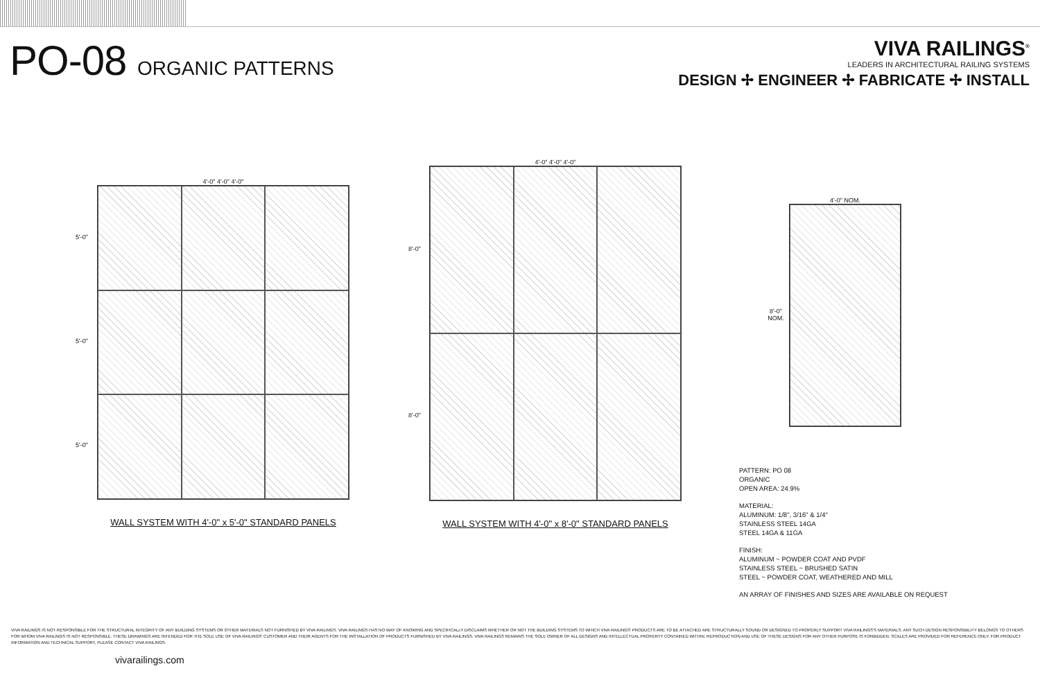PO-08 ORGANIC PATTERNS VIVA RAILINGS<sup>®</sup>
LEADERS IN ARCHITECTURAL RAILING SYSTEMS
DESIGN ✢ ENGINEER ✢ FABRICATE ✢ INSTALL
4'-0" 4'-0" 4'-0"
5'-0" 5'-0" 5'-0"
WALL SYSTEM WITH 4'-0" x 5'-0" STANDARD PANELS
4'-0" 4'-0" 4'-0"
8'-0" 8'-0"
WALL SYSTEM WITH 4'-0" x 8'-0" STANDARD PANELS
4'-0" NOM.
8'-0" NOM.
PATTERN: PO 08
ORGANIC
OPEN AREA: 24.9%
MATERIAL:
ALUMINUM: 1/8", 3/16" & 1/4"
STAINLESS STEEL 14GA
STEEL 14GA & 11GA
FINISH:
ALUMINUM ~ POWDER COAT AND PVDF
STAINLESS STEEL ~ BRUSHED SATIN
STEEL ~ POWDER COAT, WEATHERED AND MILL
AN ARRAY OF FINISHES AND SIZES ARE AVAILABLE ON REQUEST
VIVA RAILINGS IS NOT RESPONSIBLE FOR THE STRUCTURAL INTEGRITY OF ANY BUILDING SYSTEMS OR OTHER MATERIALS NOT FURNISHED BY VIVA RAILINGS. VIVA RAILINGS HAS NO WAY OF KNOWING AND SPECIFICALLY DISCLAIMS WHETHER OR NOT THE BUILDING SYSTEMS TO WHICH VIVA RAILINGS' PRODUCTS ARE TO BE ATTACHED ARE STRUCTURALLY SOUND OR DESIGNED TO PROPERLY SUPPORT VIVA RAILINGS'S MATERIALS. ANY SUCH DESIGN RESPONSIBILITY BELONGS TO OTHERS FOR WHOM VIVA RAILINGS IS NOT RESPONSIBLE. THESE DRAWINGS ARE INTENDED FOR THE SOLE USE OF VIVA RAILINGS' CUSTOMER AND THEIR AGENTS FOR THE INSTALLATION OF PRODUCTS FURNISHED BY VIVA RAILINGS. VIVA RAILINGS REMAINS THE SOLE OWNER OF ALL DESIGNS AND INTELLECTUAL PROPERTY CONTAINED WITHIN. REPRODUCTION AND USE OF THESE DESIGNS FOR ANY OTHER PURPOSE IS FORBIDDEN. SCALES ARE PROVIDED FOR REFERENCE ONLY. FOR PRODUCT INFORMATION AND TECHNICAL SUPPORT, PLEASE CONTACT VIVA RAILINGS.
vivarailings.com